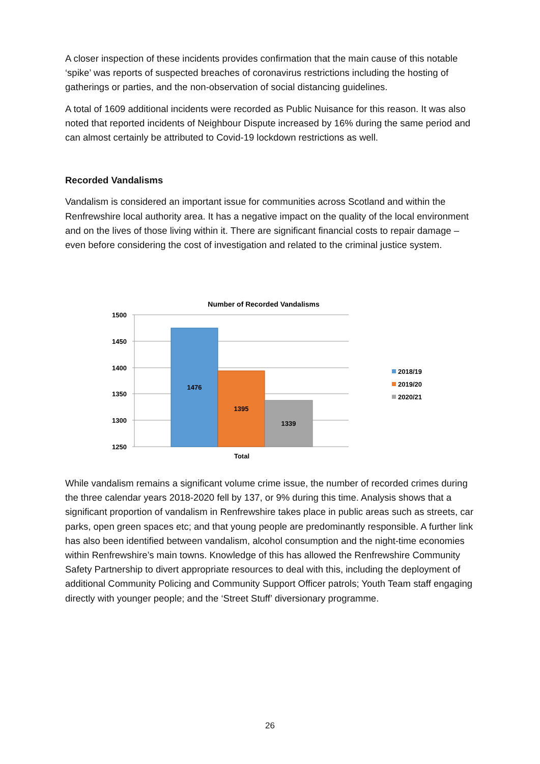A closer inspection of these incidents provides confirmation that the main cause of this notable ‘spike’ was reports of suspected breaches of coronavirus restrictions including the hosting of gatherings or parties, and the non-observation of social distancing guidelines.
A total of 1609 additional incidents were recorded as Public Nuisance for this reason. It was also noted that reported incidents of Neighbour Dispute increased by 16% during the same period and can almost certainly be attributed to Covid-19 lockdown restrictions as well.
Recorded Vandalisms
Vandalism is considered an important issue for communities across Scotland and within the Renfrewshire local authority area. It has a negative impact on the quality of the local environment and on the lives of those living within it. There are significant financial costs to repair damage – even before considering the cost of investigation and related to the criminal justice system.
Number of Recorded Vandalisms
1500
1450
1400
1350
1300
1250
1476
1395
1339
Total
2018/19
2019/20
2020/21
While vandalism remains a significant volume crime issue, the number of recorded crimes during the three calendar years 2018-2020 fell by 137, or 9% during this time. Analysis shows that a significant proportion of vandalism in Renfrewshire takes place in public areas such as streets, car parks, open green spaces etc; and that young people are predominantly responsible. A further link has also been identified between vandalism, alcohol consumption and the night-time economies within Renfrewshire’s main towns. Knowledge of this has allowed the Renfrewshire Community Safety Partnership to divert appropriate resources to deal with this, including the deployment of additional Community Policing and Community Support Officer patrols; Youth Team staff engaging directly with younger people; and the ‘Street Stuff’ diversionary programme.
26